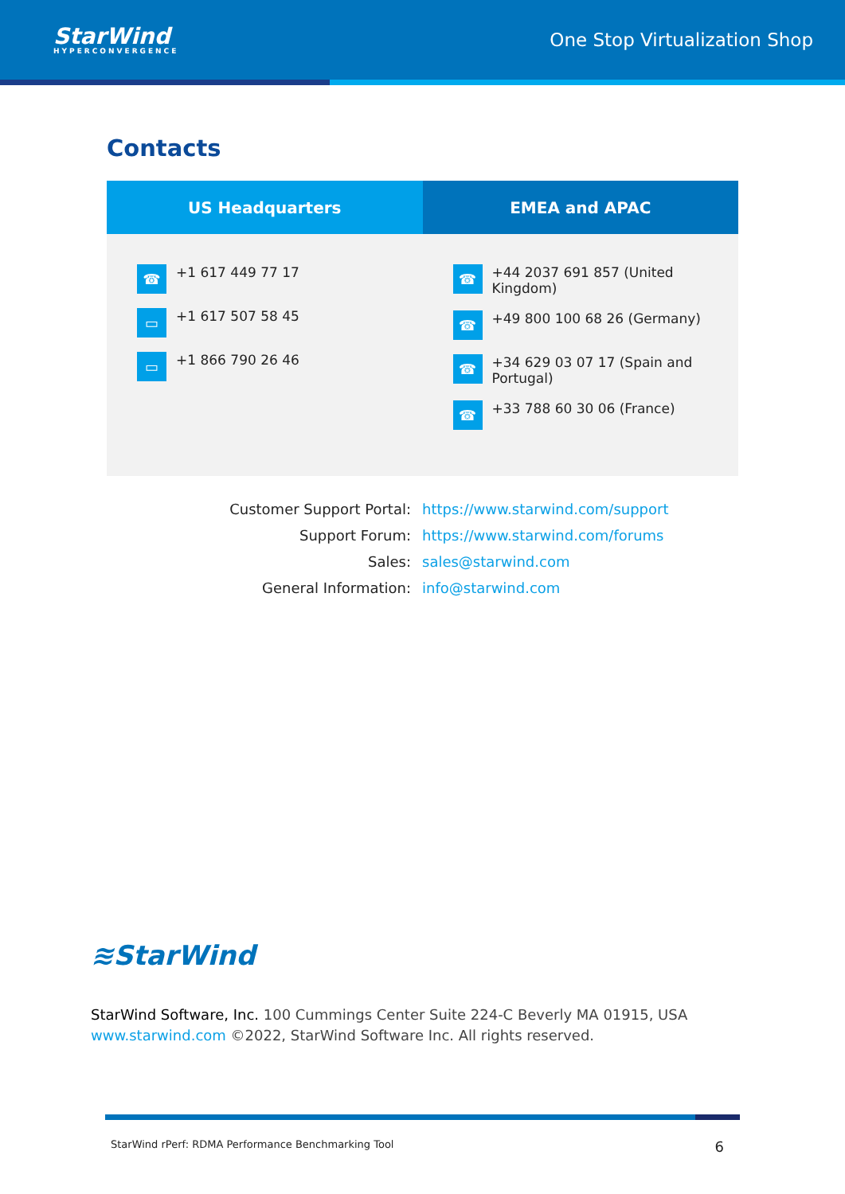StarWind
HYPERCONVERGENCE
One Stop Virtualization Shop
Contacts
| US Headquarters | EMEA and APAC |
| --- | --- |
| ☎ +1 617 449 77 17 ▭ +1 617 507 58 45 ▭ +1 866 790 26 46 | ☎ +44 2037 691 857 (United Kingdom) ☎ +49 800 100 68 26 (Germany) ☎ +34 629 03 07 17 (Spain and Portugal) ☎ +33 788 60 30 06 (France) |
| Customer Support Portal: | https://www.starwind.com/support |
| Support Forum: | https://www.starwind.com/forums |
| Sales: | sales@starwind.com |
| General Information: | info@starwind.com |
≋StarWind
StarWind Software, Inc. 100 Cummings Center Suite 224-C Beverly MA 01915, USA
www.starwind.com ©2022, StarWind Software Inc. All rights reserved.
StarWind rPerf: RDMA Performance Benchmarking Tool 6